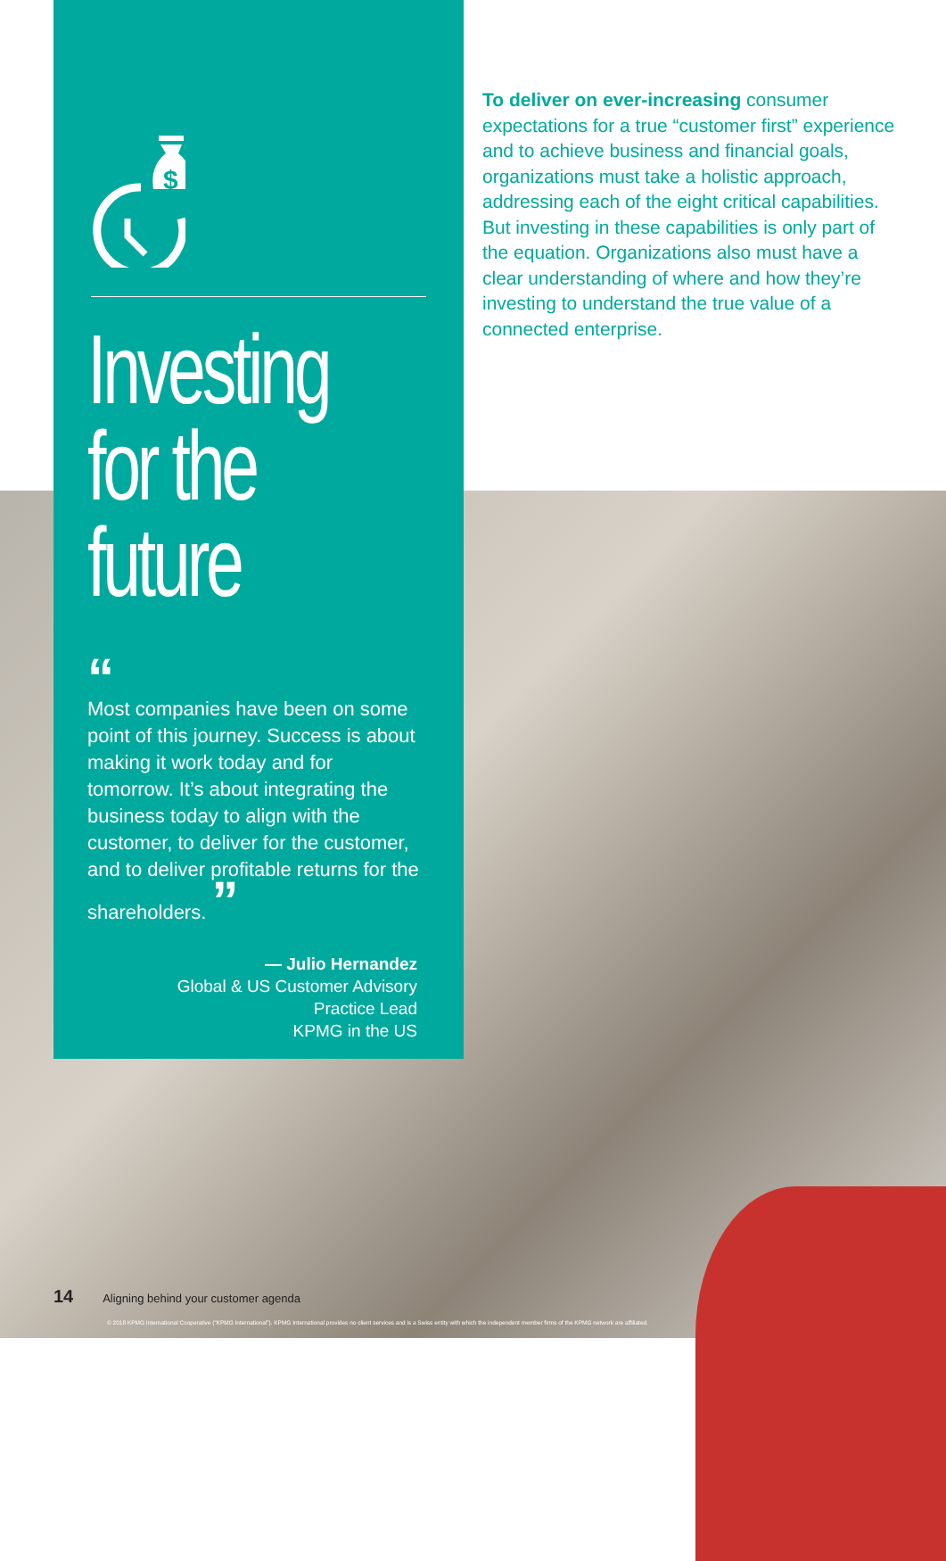$
Investing
for the
future
“
Most companies have been on some point of this journey. Success is about making it work today and for tomorrow. It’s about integrating the business today to align with the customer, to deliver for the customer, and to deliver profitable returns for the shareholders. ”
— Julio Hernandez
Global & US Customer Advisory
Practice Lead
KPMG in the US
To deliver on ever-increasing consumer expectations for a true “customer first” experience and to achieve business and financial goals, organizations must take a holistic approach, addressing each of the eight critical capabilities. But investing in these capabilities is only part of the equation. Organizations also must have a clear understanding of where and how they’re investing to understand the true value of a connected enterprise.
14 Aligning behind your customer agenda
© 2018 KPMG International Cooperative (“KPMG International”). KPMG International provides no client services and is a Swiss entity with which the independent member firms of the KPMG network are affiliated.